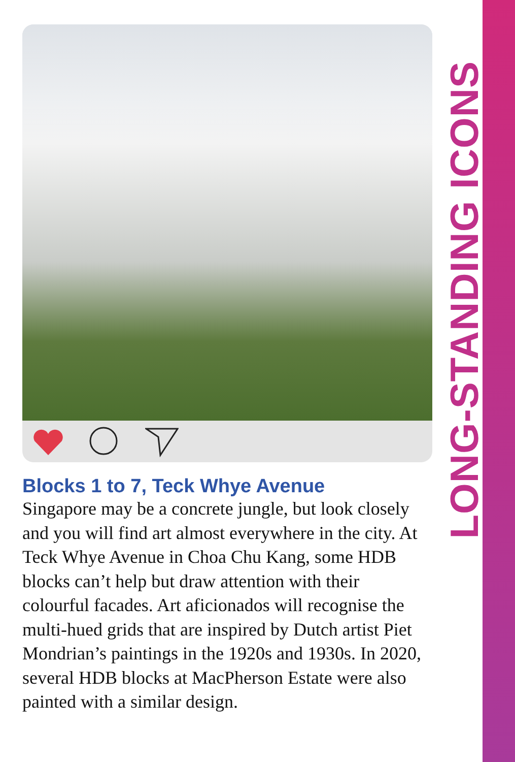LONG-STANDING ICONS
Blocks 1 to 7, Teck Whye Avenue
Singapore may be a concrete jungle, but look closely and you will find art almost everywhere in the city. At Teck Whye Avenue in Choa Chu Kang, some HDB blocks can’t help but draw attention with their colourful facades. Art aficionados will recognise the multi-hued grids that are inspired by Dutch artist Piet Mondrian’s paintings in the 1920s and 1930s. In 2020, several HDB blocks at MacPherson Estate were also painted with a similar design.